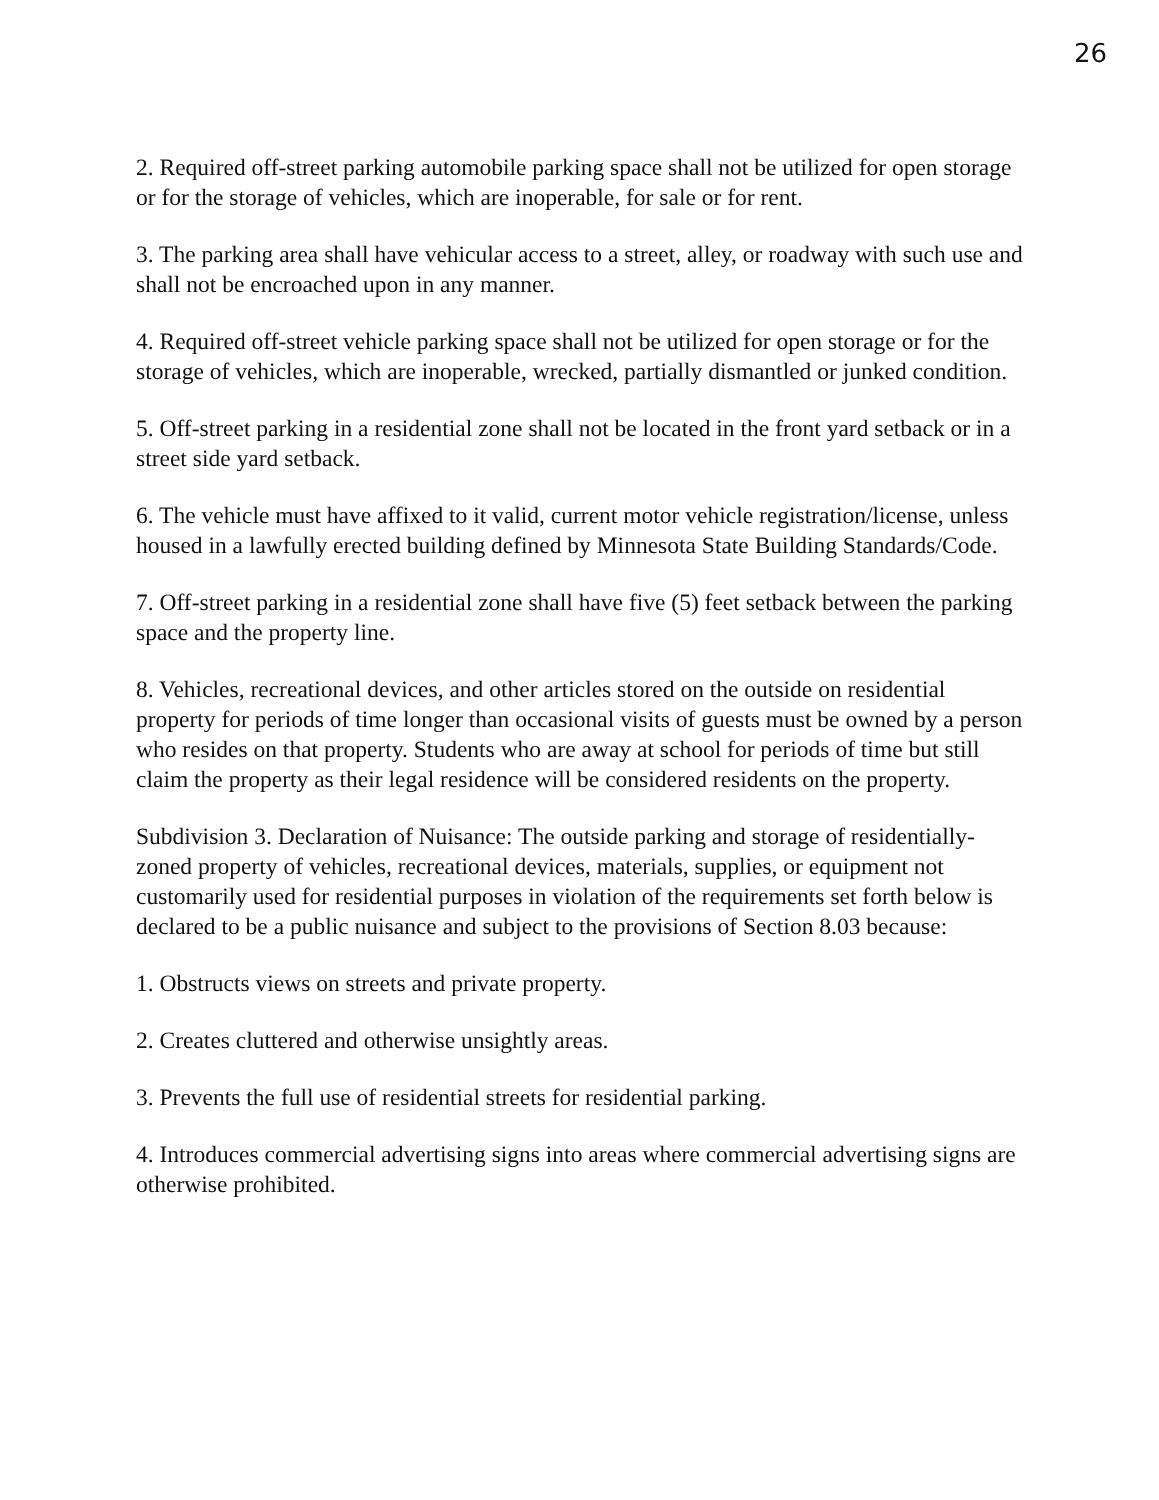26
2. Required off-street parking automobile parking space shall not be utilized for open storage or for the storage of vehicles, which are inoperable, for sale or for rent.
3. The parking area shall have vehicular access to a street, alley, or roadway with such use and shall not be encroached upon in any manner.
4. Required off-street vehicle parking space shall not be utilized for open storage or for the storage of vehicles, which are inoperable, wrecked, partially dismantled or junked condition.
5. Off-street parking in a residential zone shall not be located in the front yard setback or in a street side yard setback.
6. The vehicle must have affixed to it valid, current motor vehicle registration/license, unless housed in a lawfully erected building defined by Minnesota State Building Standards/Code.
7. Off-street parking in a residential zone shall have five (5) feet setback between the parking space and the property line.
8. Vehicles, recreational devices, and other articles stored on the outside on residential property for periods of time longer than occasional visits of guests must be owned by a person who resides on that property. Students who are away at school for periods of time but still claim the property as their legal residence will be considered residents on the property.
Subdivision 3. Declaration of Nuisance: The outside parking and storage of residentially-zoned property of vehicles, recreational devices, materials, supplies, or equipment not customarily used for residential purposes in violation of the requirements set forth below is declared to be a public nuisance and subject to the provisions of Section 8.03 because:
1. Obstructs views on streets and private property.
2. Creates cluttered and otherwise unsightly areas.
3. Prevents the full use of residential streets for residential parking.
4. Introduces commercial advertising signs into areas where commercial advertising signs are otherwise prohibited.